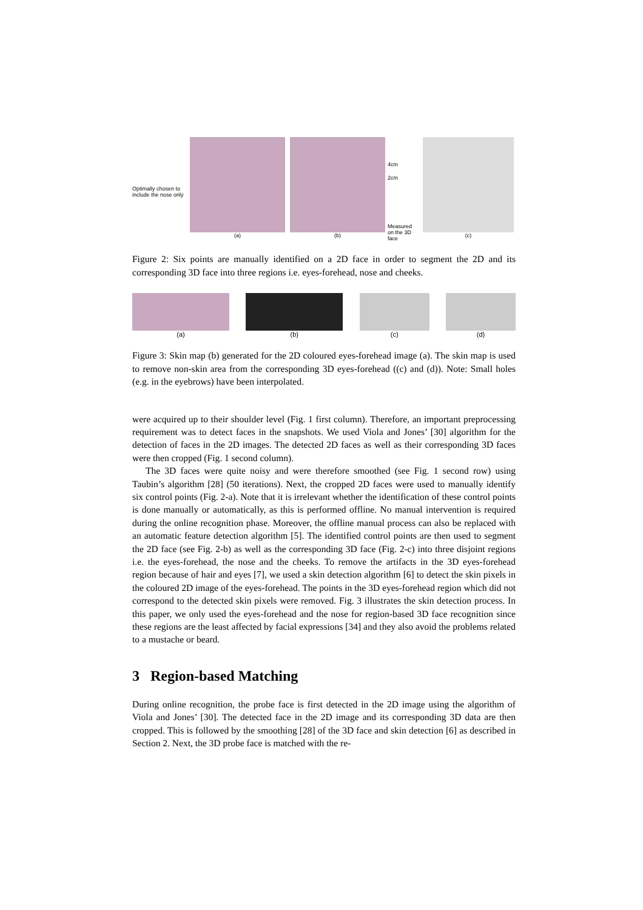Optimally chosen to include the nose only
(a) (b)
4cm
2cm
Measured on the 3D face
(c)
Figure 2: Six points are manually identified on a 2D face in order to segment the 2D and its corresponding 3D face into three regions i.e. eyes-forehead, nose and cheeks.
(a) (b) (c) (d)
Figure 3: Skin map (b) generated for the 2D coloured eyes-forehead image (a). The skin map is used to remove non-skin area from the corresponding 3D eyes-forehead ((c) and (d)). Note: Small holes (e.g. in the eyebrows) have been interpolated.
were acquired up to their shoulder level (Fig. 1 first column). Therefore, an important preprocessing requirement was to detect faces in the snapshots. We used Viola and Jones’ [30] algorithm for the detection of faces in the 2D images. The detected 2D faces as well as their corresponding 3D faces were then cropped (Fig. 1 second column).
The 3D faces were quite noisy and were therefore smoothed (see Fig. 1 second row) using Taubin’s algorithm [28] (50 iterations). Next, the cropped 2D faces were used to manually identify six control points (Fig. 2-a). Note that it is irrelevant whether the identification of these control points is done manually or automatically, as this is performed offline. No manual intervention is required during the online recognition phase. Moreover, the offline manual process can also be replaced with an automatic feature detection algorithm [5]. The identified control points are then used to segment the 2D face (see Fig. 2-b) as well as the corresponding 3D face (Fig. 2-c) into three disjoint regions i.e. the eyes-forehead, the nose and the cheeks. To remove the artifacts in the 3D eyes-forehead region because of hair and eyes [7], we used a skin detection algorithm [6] to detect the skin pixels in the coloured 2D image of the eyes-forehead. The points in the 3D eyes-forehead region which did not correspond to the detected skin pixels were removed. Fig. 3 illustrates the skin detection process. In this paper, we only used the eyes-forehead and the nose for region-based 3D face recognition since these regions are the least affected by facial expressions [34] and they also avoid the problems related to a mustache or beard.
3 Region-based Matching
During online recognition, the probe face is first detected in the 2D image using the algorithm of Viola and Jones’ [30]. The detected face in the 2D image and its corresponding 3D data are then cropped. This is followed by the smoothing [28] of the 3D face and skin detection [6] as described in Section 2. Next, the 3D probe face is matched with the re-